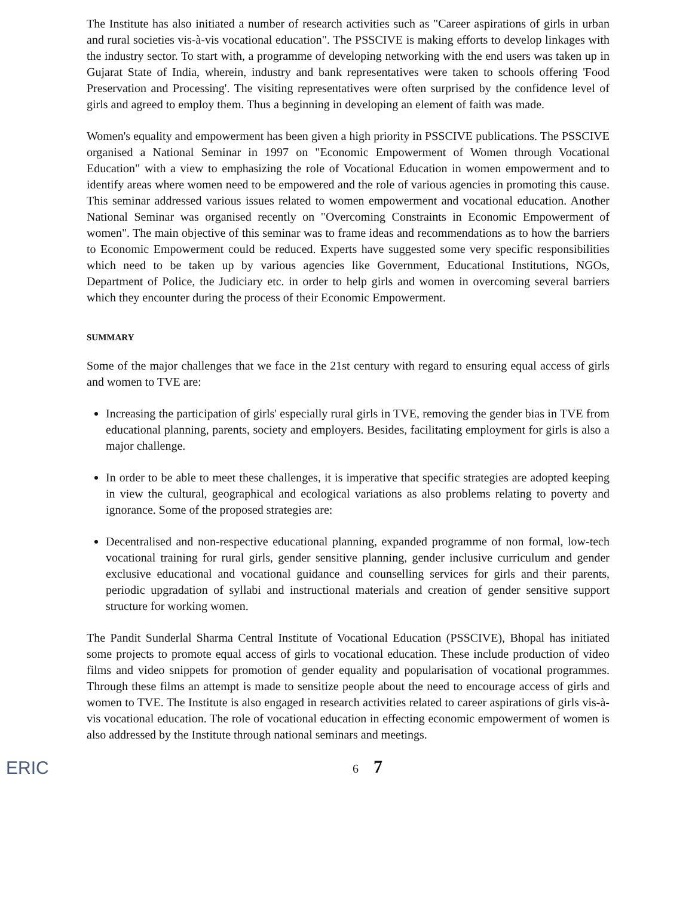The Institute has also initiated a number of research activities such as "Career aspirations of girls in urban and rural societies vis-à-vis vocational education". The PSSCIVE is making efforts to develop linkages with the industry sector. To start with, a programme of developing networking with the end users was taken up in Gujarat State of India, wherein, industry and bank representatives were taken to schools offering 'Food Preservation and Processing'. The visiting representatives were often surprised by the confidence level of girls and agreed to employ them. Thus a beginning in developing an element of faith was made.
Women's equality and empowerment has been given a high priority in PSSCIVE publications. The PSSCIVE organised a National Seminar in 1997 on "Economic Empowerment of Women through Vocational Education" with a view to emphasizing the role of Vocational Education in women empowerment and to identify areas where women need to be empowered and the role of various agencies in promoting this cause. This seminar addressed various issues related to women empowerment and vocational education. Another National Seminar was organised recently on "Overcoming Constraints in Economic Empowerment of women". The main objective of this seminar was to frame ideas and recommendations as to how the barriers to Economic Empowerment could be reduced. Experts have suggested some very specific responsibilities which need to be taken up by various agencies like Government, Educational Institutions, NGOs, Department of Police, the Judiciary etc. in order to help girls and women in overcoming several barriers which they encounter during the process of their Economic Empowerment.
SUMMARY
Some of the major challenges that we face in the 21st century with regard to ensuring equal access of girls and women to TVE are:
Increasing the participation of girls' especially rural girls in TVE, removing the gender bias in TVE from educational planning, parents, society and employers. Besides, facilitating employment for girls is also a major challenge.
In order to be able to meet these challenges, it is imperative that specific strategies are adopted keeping in view the cultural, geographical and ecological variations as also problems relating to poverty and ignorance. Some of the proposed strategies are:
Decentralised and non-respective educational planning, expanded programme of non formal, low-tech vocational training for rural girls, gender sensitive planning, gender inclusive curriculum and gender exclusive educational and vocational guidance and counselling services for girls and their parents, periodic upgradation of syllabi and instructional materials and creation of gender sensitive support structure for working women.
The Pandit Sunderlal Sharma Central Institute of Vocational Education (PSSCIVE), Bhopal has initiated some projects to promote equal access of girls to vocational education. These include production of video films and video snippets for promotion of gender equality and popularisation of vocational programmes. Through these films an attempt is made to sensitize people about the need to encourage access of girls and women to TVE. The Institute is also engaged in research activities related to career aspirations of girls vis-à-vis vocational education. The role of vocational education in effecting economic empowerment of women is also addressed by the Institute through national seminars and meetings.
ERIC
6 7